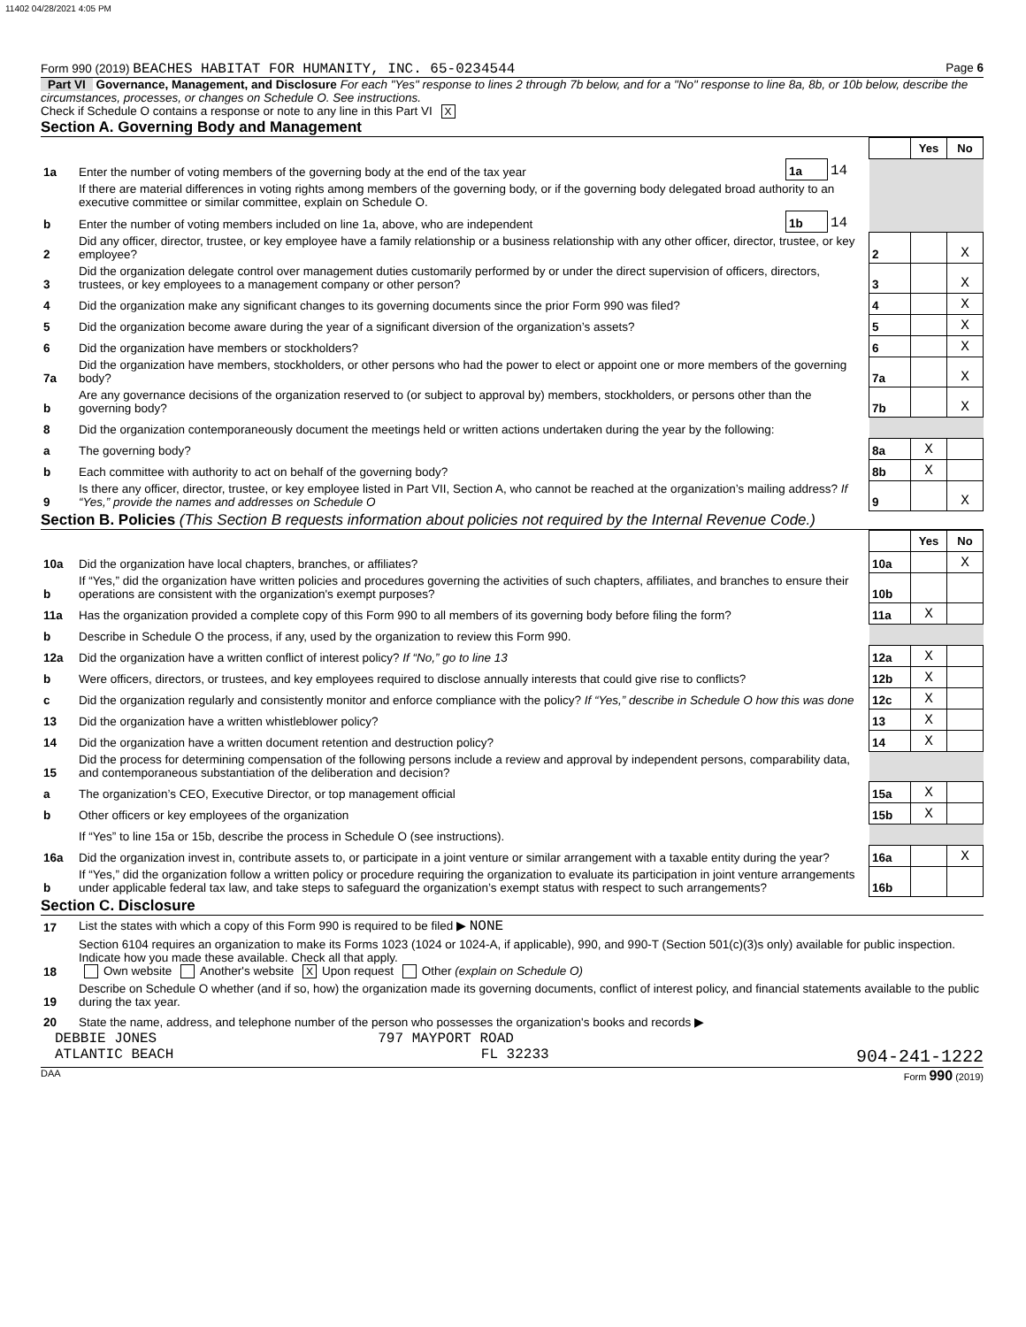11402 04/28/2021 4:05 PM
Form 990 (2019) BEACHES HABITAT FOR HUMANITY, INC. 65-0234544 Page 6
Part VI Governance, Management, and Disclosure For each "Yes" response to lines 2 through 7b below, and for a "No" response to line 8a, 8b, or 10b below, describe the circumstances, processes, or changes on Schedule O. See instructions.
Check if Schedule O contains a response or note to any line in this Part VI X
Section A. Governing Body and Management
| | | | | | Yes | No |
| 1a | Enter the number of voting members of the governing body at the end of the tax year | 1a | 14 | | | |
| | If there are material differences in voting rights among members of the governing body, or if the governing body delegated broad authority to an executive committee or similar committee, explain on Schedule O. | | | | | |
| b | Enter the number of voting members included on line 1a, above, who are independent | 1b | 14 | | | |
| 2 | Did any officer, director, trustee, or key employee have a family relationship or a business relationship with any other officer, director, trustee, or key employee? | | | 2 | | X |
| 3 | Did the organization delegate control over management duties customarily performed by or under the direct supervision of officers, directors, trustees, or key employees to a management company or other person? | | | 3 | | X |
| 4 | Did the organization make any significant changes to its governing documents since the prior Form 990 was filed? | | | 4 | | X |
| 5 | Did the organization become aware during the year of a significant diversion of the organization’s assets? | | | 5 | | X |
| 6 | Did the organization have members or stockholders? | | | 6 | | X |
| 7a | Did the organization have members, stockholders, or other persons who had the power to elect or appoint one or more members of the governing body? | | | 7a | | X |
| b | Are any governance decisions of the organization reserved to (or subject to approval by) members, stockholders, or persons other than the governing body? | | | 7b | | X |
| 8 | Did the organization contemporaneously document the meetings held or written actions undertaken during the year by the following: | | | | | |
| a | The governing body? | | | 8a | X | |
| b | Each committee with authority to act on behalf of the governing body? | | | 8b | X | |
| 9 | Is there any officer, director, trustee, or key employee listed in Part VII, Section A, who cannot be reached at the organization’s mailing address? If “Yes,” provide the names and addresses on Schedule O | | | 9 | | X |
Section B. Policies (This Section B requests information about policies not required by the Internal Revenue Code.)
| | | | Yes | No |
| 10a | Did the organization have local chapters, branches, or affiliates? | 10a | | X |
| b | If “Yes,” did the organization have written policies and procedures governing the activities of such chapters, affiliates, and branches to ensure their operations are consistent with the organization's exempt purposes? | 10b | | |
| 11a | Has the organization provided a complete copy of this Form 990 to all members of its governing body before filing the form? | 11a | X | |
| b | Describe in Schedule O the process, if any, used by the organization to review this Form 990. | | | |
| 12a | Did the organization have a written conflict of interest policy? If “No,” go to line 13 | 12a | X | |
| b | Were officers, directors, or trustees, and key employees required to disclose annually interests that could give rise to conflicts? | 12b | X | |
| c | Did the organization regularly and consistently monitor and enforce compliance with the policy? If “Yes,” describe in Schedule O how this was done | 12c | X | |
| 13 | Did the organization have a written whistleblower policy? | 13 | X | |
| 14 | Did the organization have a written document retention and destruction policy? | 14 | X | |
| 15 | Did the process for determining compensation of the following persons include a review and approval by independent persons, comparability data, and contemporaneous substantiation of the deliberation and decision? | | | |
| a | The organization’s CEO, Executive Director, or top management official | 15a | X | |
| b | Other officers or key employees of the organization | 15b | X | |
| | If “Yes” to line 15a or 15b, describe the process in Schedule O (see instructions). | | | |
| 16a | Did the organization invest in, contribute assets to, or participate in a joint venture or similar arrangement with a taxable entity during the year? | 16a | | X |
| b | If “Yes,” did the organization follow a written policy or procedure requiring the organization to evaluate its participation in joint venture arrangements under applicable federal tax law, and take steps to safeguard the organization’s exempt status with respect to such arrangements? | 16b | | |
Section C. Disclosure
| 17 | List the states with which a copy of this Form 990 is required to be filed ▶ NONE |
| 18 | Section 6104 requires an organization to make its Forms 1023 (1024 or 1024-A, if applicable), 990, and 990-T (Section 501(c)(3)s only) available for public inspection. Indicate how you made these available. Check all that apply. Own website Another's website X Upon request Other (explain on Schedule O) |
| 19 | Describe on Schedule O whether (and if so, how) the organization made its governing documents, conflict of interest policy, and financial statements available to the public during the tax year. |
| 20 | State the name, address, and telephone number of the person who possesses the organization's books and records ▶ |
DEBBIE JONES 797 MAYPORT ROAD
ATLANTIC BEACH FL 32233 904-241-1222
DAA Form 990 (2019)